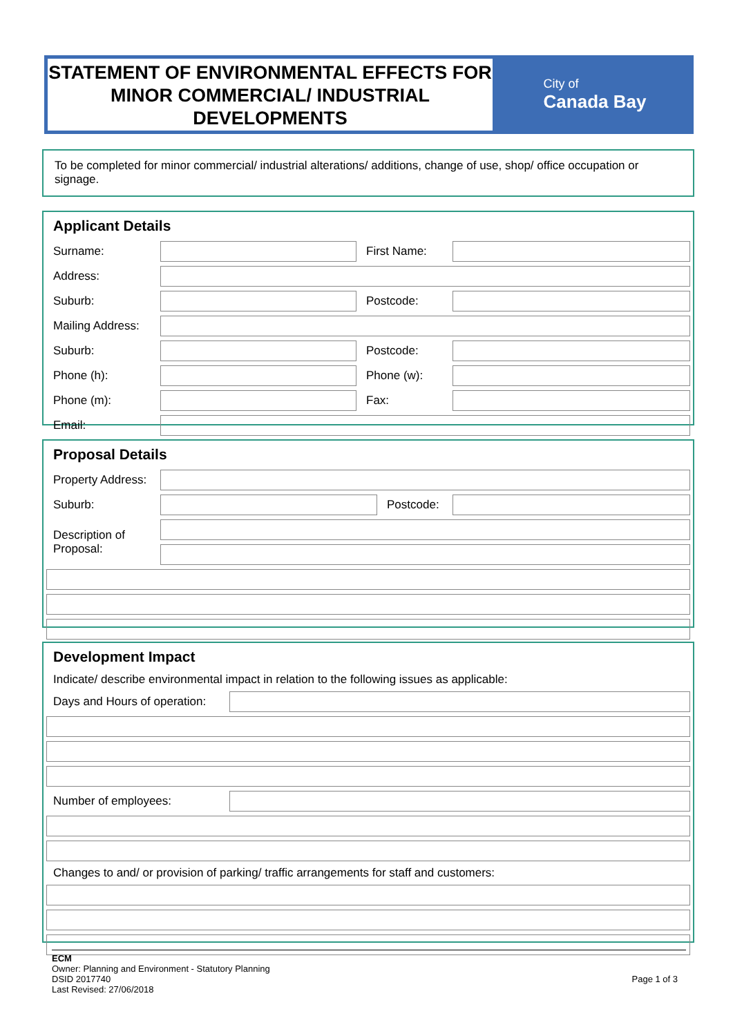STATEMENT OF ENVIRONMENTAL EFFECTS FOR MINOR COMMERCIAL/ INDUSTRIAL DEVELOPMENTS
City of
Canada Bay
To be completed for minor commercial/ industrial alterations/ additions, change of use, shop/ office occupation or signage.
Applicant Details
| Surname: | | First Name: | |
| Address: | | | |
| Suburb: | | Postcode: | |
| Mailing Address: | | | |
| Suburb: | | Postcode: | |
| Phone (h): | | Phone (w): | |
| Phone (m): | | Fax: | |
| Email: | | | |
Proposal Details
| Property Address: | | | |
| Suburb: | | Postcode: | |
| Description of Proposal: | | | |
Development Impact
| Indicate/ describe environmental impact in relation to the following issues as applicable: | |
| Days and Hours of operation: | |
| Number of employees: | |
| Changes to and/ or provision of parking/ traffic arrangements for staff and customers: | |
ECM
Owner: Planning and Environment - Statutory Planning
DSID 2017740 Page 1 of 3
Last Revised: 27/06/2018